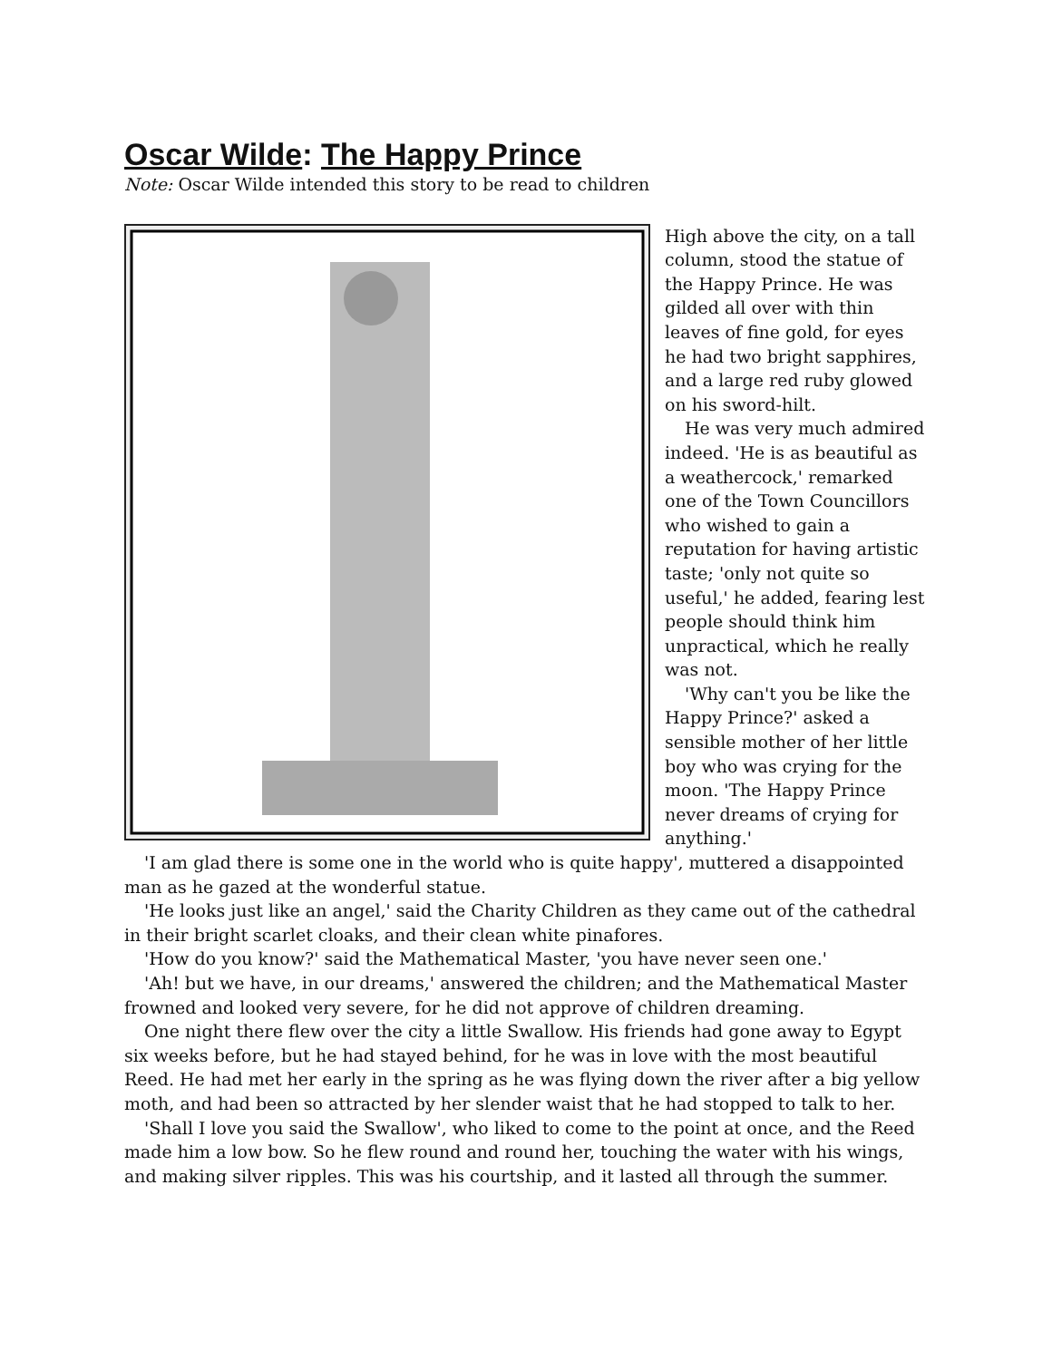Oscar Wilde: The Happy Prince
Note: Oscar Wilde intended this story to be read to children
High above the city, on a tall column, stood the statue of the Happy Prince. He was gilded all over with thin leaves of fine gold, for eyes he had two bright sapphires, and a large red ruby glowed on his sword-hilt.
He was very much admired indeed. 'He is as beautiful as a weathercock,' remarked one of the Town Councillors who wished to gain a reputation for having artistic taste; 'only not quite so useful,' he added, fearing lest people should think him unpractical, which he really was not.
'Why can't you be like the Happy Prince?' asked a sensible mother of her little boy who was crying for the moon. 'The Happy Prince never dreams of crying for anything.'
'I am glad there is some one in the world who is quite happy', muttered a disappointed man as he gazed at the wonderful statue.
'He looks just like an angel,' said the Charity Children as they came out of the cathedral in their bright scarlet cloaks, and their clean white pinafores.
'How do you know?' said the Mathematical Master, 'you have never seen one.'
'Ah! but we have, in our dreams,' answered the children; and the Mathematical Master frowned and looked very severe, for he did not approve of children dreaming.
One night there flew over the city a little Swallow. His friends had gone away to Egypt six weeks before, but he had stayed behind, for he was in love with the most beautiful Reed. He had met her early in the spring as he was flying down the river after a big yellow moth, and had been so attracted by her slender waist that he had stopped to talk to her.
'Shall I love you said the Swallow', who liked to come to the point at once, and the Reed made him a low bow. So he flew round and round her, touching the water with his wings, and making silver ripples. This was his courtship, and it lasted all through the summer.